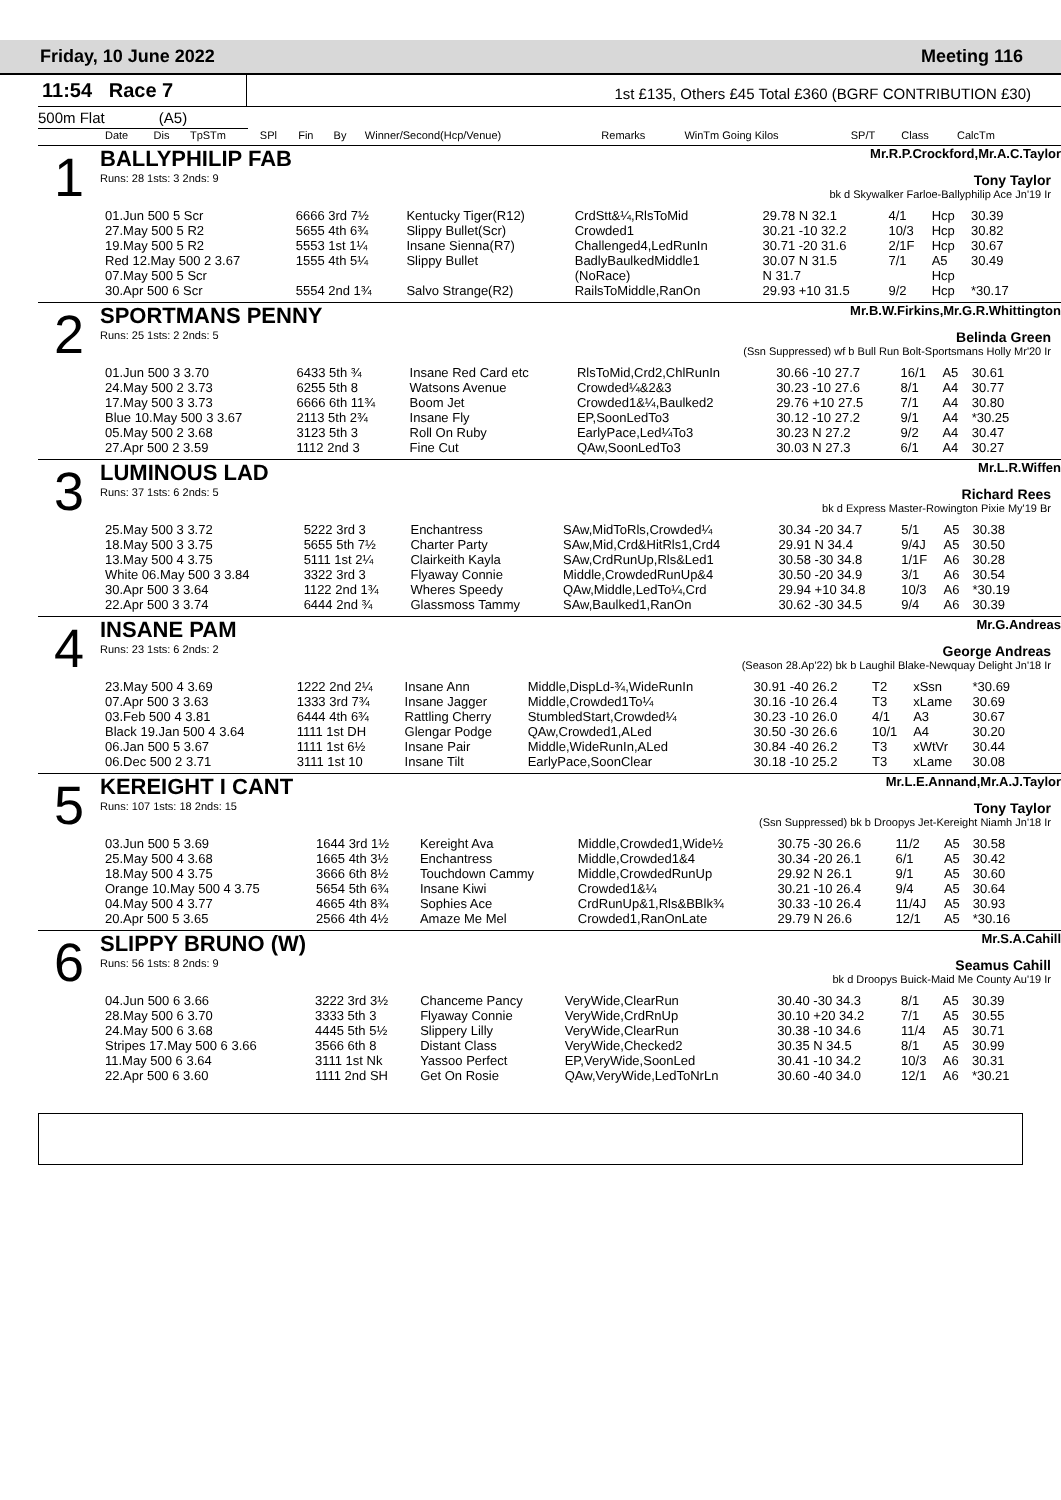Friday, 10 June 2022 Meeting 116
11:54 Race 7
1st £135, Others £45 Total £360 (BGRF CONTRIBUTION £30)
500m Flat (A5)
| Date | Dis | TpSTm | SPl | Fin | By | Winner/Second(Hcp/Venue) | Remarks | WinTm Going Kilos | SP/T | Class | CalcTm |
| --- | --- | --- | --- | --- | --- | --- | --- | --- | --- | --- | --- |
1
BALLYPHILIP FAB Mr.R.P.Crockford,Mr.A.C.Taylor
Runs: 28 1sts: 3 2nds: 9 Tony Taylor
bk d Skywalker Farloe-Ballyphilip Ace Jn'19 Ir
| 01.Jun 500 5 Scr | 6666 3rd 7½ | Kentucky Tiger(R12) | CrdStt&¼,RlsToMid | 29.78 N 32.1 | 4/1 | Hcp | 30.39 |
| 27.May 500 5 R2 | 5655 4th 6¾ | Slippy Bullet(Scr) | Crowded1 | 30.21 -10 32.2 | 10/3 | Hcp | 30.82 |
| 19.May 500 5 R2 | 5553 1st 1¼ | Insane Sienna(R7) | Challenged4,LedRunIn | 30.71 -20 31.6 | 2/1F | Hcp | 30.67 |
| Red 12.May 500 2 3.67 | 1555 4th 5¼ | Slippy Bullet | BadlyBaulkedMiddle1 | 30.07 N 31.5 | 7/1 | A5 | 30.49 |
| 07.May 500 5 Scr | | | (NoRace) | N 31.7 | | Hcp | |
| 30.Apr 500 6 Scr | 5554 2nd 1¾ | Salvo Strange(R2) | RailsToMiddle,RanOn | 29.93 +10 31.5 | 9/2 | Hcp | *30.17 |
2
SPORTMANS PENNY Mr.B.W.Firkins,Mr.G.R.Whittington
Runs: 25 1sts: 2 2nds: 5 Belinda Green
(Ssn Suppressed) wf b Bull Run Bolt-Sportsmans Holly Mr'20 Ir
| 01.Jun 500 3 3.70 | 6433 5th ¾ | Insane Red Card etc | RlsToMid,Crd2,ChlRunIn | 30.66 -10 27.7 | 16/1 | A5 | 30.61 |
| 24.May 500 2 3.73 | 6255 5th 8 | Watsons Avenue | Crowded¼&2&3 | 30.23 -10 27.6 | 8/1 | A4 | 30.77 |
| 17.May 500 3 3.73 | 6666 6th 11¾ | Boom Jet | Crowded1&¼,Baulked2 | 29.76 +10 27.5 | 7/1 | A4 | 30.80 |
| Blue 10.May 500 3 3.67 | 2113 5th 2¾ | Insane Fly | EP,SoonLedTo3 | 30.12 -10 27.2 | 9/1 | A4 | *30.25 |
| 05.May 500 2 3.68 | 3123 5th 3 | Roll On Ruby | EarlyPace,Led¼To3 | 30.23 N 27.2 | 9/2 | A4 | 30.47 |
| 27.Apr 500 2 3.59 | 1112 2nd 3 | Fine Cut | QAw,SoonLedTo3 | 30.03 N 27.3 | 6/1 | A4 | 30.27 |
3
LUMINOUS LAD Mr.L.R.Wiffen
Runs: 37 1sts: 6 2nds: 5 Richard Rees
bk d Express Master-Rowington Pixie My'19 Br
| 25.May 500 3 3.72 | 5222 3rd 3 | Enchantress | SAw,MidToRls,Crowded¼ | 30.34 -20 34.7 | 5/1 | A5 | 30.38 |
| 18.May 500 3 3.75 | 5655 5th 7½ | Charter Party | SAw,Mid,Crd&HitRls1,Crd4 | 29.91 N 34.4 | 9/4J | A5 | 30.50 |
| 13.May 500 4 3.75 | 5111 1st 2¼ | Clairkeith Kayla | SAw,CrdRunUp,Rls&Led1 | 30.58 -30 34.8 | 1/1F | A6 | 30.28 |
| White 06.May 500 3 3.84 | 3322 3rd 3 | Flyaway Connie | Middle,CrowdedRunUp&4 | 30.50 -20 34.9 | 3/1 | A6 | 30.54 |
| 30.Apr 500 3 3.64 | 1122 2nd 1¾ | Wheres Speedy | QAw,Middle,LedTo¼,Crd | 29.94 +10 34.8 | 10/3 | A6 | *30.19 |
| 22.Apr 500 3 3.74 | 6444 2nd ¾ | Glassmoss Tammy | SAw,Baulked1,RanOn | 30.62 -30 34.5 | 9/4 | A6 | 30.39 |
4
INSANE PAM Mr.G.Andreas
Runs: 23 1sts: 6 2nds: 2 George Andreas
(Season 28.Ap'22) bk b Laughil Blake-Newquay Delight Jn'18 Ir
| 23.May 500 4 3.69 | 1222 2nd 2¼ | Insane Ann | Middle,DispLd-¾,WideRunIn | 30.91 -40 26.2 | T2 | xSsn | *30.69 |
| 07.Apr 500 3 3.63 | 1333 3rd 7¾ | Insane Jagger | Middle,Crowded1To¼ | 30.16 -10 26.4 | T3 | xLame | 30.69 |
| 03.Feb 500 4 3.81 | 6444 4th 6¾ | Rattling Cherry | StumbledStart,Crowded¼ | 30.23 -10 26.0 | 4/1 | A3 | 30.67 |
| Black 19.Jan 500 4 3.64 | 1111 1st DH | Glengar Podge | QAw,Crowded1,ALed | 30.50 -30 26.6 | 10/1 | A4 | 30.20 |
| 06.Jan 500 5 3.67 | 1111 1st 6½ | Insane Pair | Middle,WideRunIn,ALed | 30.84 -40 26.2 | T3 | xWtVr | 30.44 |
| 06.Dec 500 2 3.71 | 3111 1st 10 | Insane Tilt | EarlyPace,SoonClear | 30.18 -10 25.2 | T3 | xLame | 30.08 |
5
KEREIGHT I CANT Mr.L.E.Annand,Mr.A.J.Taylor
Runs: 107 1sts: 18 2nds: 15 Tony Taylor
(Ssn Suppressed) bk b Droopys Jet-Kereight Niamh Jn'18 Ir
| 03.Jun 500 5 3.69 | 1644 3rd 1½ | Kereight Ava | Middle,Crowded1,Wide½ | 30.75 -30 26.6 | 11/2 | A5 | 30.58 |
| 25.May 500 4 3.68 | 1665 4th 3½ | Enchantress | Middle,Crowded1&4 | 30.34 -20 26.1 | 6/1 | A5 | 30.42 |
| 18.May 500 4 3.75 | 3666 6th 8½ | Touchdown Cammy | Middle,CrowdedRunUp | 29.92 N 26.1 | 9/1 | A5 | 30.60 |
| Orange 10.May 500 4 3.75 | 5654 5th 6¾ | Insane Kiwi | Crowded1&¼ | 30.21 -10 26.4 | 9/4 | A5 | 30.64 |
| 04.May 500 4 3.77 | 4665 4th 8¾ | Sophies Ace | CrdRunUp&1,Rls&BBlk¾ | 30.33 -10 26.4 | 11/4J | A5 | 30.93 |
| 20.Apr 500 5 3.65 | 2566 4th 4½ | Amaze Me Mel | Crowded1,RanOnLate | 29.79 N 26.6 | 12/1 | A5 | *30.16 |
6
SLIPPY BRUNO (W) Mr.S.A.Cahill
Runs: 56 1sts: 8 2nds: 9 Seamus Cahill
bk d Droopys Buick-Maid Me County Au'19 Ir
| 04.Jun 500 6 3.66 | 3222 3rd 3½ | Chanceme Pancy | VeryWide,ClearRun | 30.40 -30 34.3 | 8/1 | A5 | 30.39 |
| 28.May 500 6 3.70 | 3333 5th 3 | Flyaway Connie | VeryWide,CrdRnUp | 30.10 +20 34.2 | 7/1 | A5 | 30.55 |
| 24.May 500 6 3.68 | 4445 5th 5½ | Slippery Lilly | VeryWide,ClearRun | 30.38 -10 34.6 | 11/4 | A5 | 30.71 |
| Stripes 17.May 500 6 3.66 | 3566 6th 8 | Distant Class | VeryWide,Checked2 | 30.35 N 34.5 | 8/1 | A5 | 30.99 |
| 11.May 500 6 3.64 | 3111 1st Nk | Yassoo Perfect | EP,VeryWide,SoonLed | 30.41 -10 34.2 | 10/3 | A6 | 30.31 |
| 22.Apr 500 6 3.60 | 1111 2nd SH | Get On Rosie | QAw,VeryWide,LedToNrLn | 30.60 -40 34.0 | 12/1 | A6 | *30.21 |